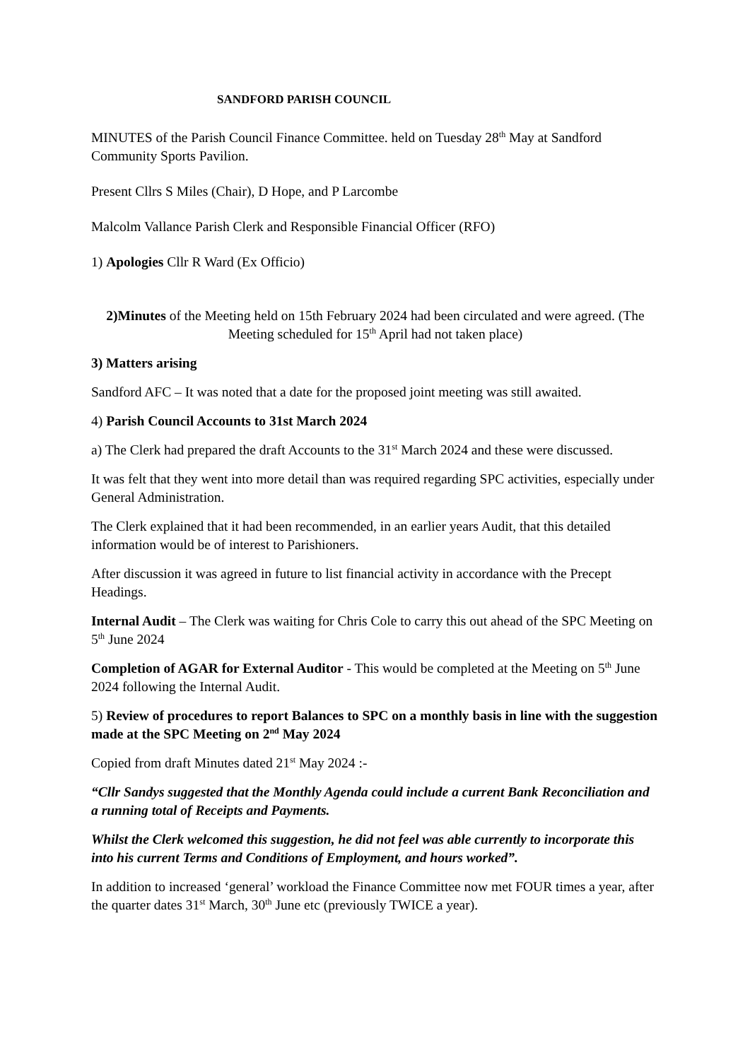SANDFORD PARISH COUNCIL
MINUTES of the Parish Council Finance Committee. held on Tuesday 28<sup>th</sup> May at Sandford Community Sports Pavilion.
Present Cllrs S Miles (Chair), D Hope, and P Larcombe
Malcolm Vallance Parish Clerk and Responsible Financial Officer (RFO)
1) Apologies Cllr R Ward (Ex Officio)
2)Minutes of the Meeting held on 15th February 2024 had been circulated and were agreed. (The Meeting scheduled for 15<sup>th</sup> April had not taken place)
3) Matters arising
Sandford AFC – It was noted that a date for the proposed joint meeting was still awaited.
4) Parish Council Accounts to 31st March 2024
a) The Clerk had prepared the draft Accounts to the 31<sup>st</sup> March 2024 and these were discussed.
It was felt that they went into more detail than was required regarding SPC activities, especially under General Administration.
The Clerk explained that it had been recommended, in an earlier years Audit, that this detailed information would be of interest to Parishioners.
After discussion it was agreed in future to list financial activity in accordance with the Precept Headings.
Internal Audit – The Clerk was waiting for Chris Cole to carry this out ahead of the SPC Meeting on 5<sup>th</sup> June 2024
Completion of AGAR for External Auditor - This would be completed at the Meeting on 5<sup>th</sup> June 2024 following the Internal Audit.
5) Review of procedures to report Balances to SPC on a monthly basis in line with the suggestion made at the SPC Meeting on 2<sup>nd</sup> May 2024
Copied from draft Minutes dated 21<sup>st</sup> May 2024 :-
“Cllr Sandys suggested that the Monthly Agenda could include a current Bank Reconciliation and a running total of Receipts and Payments.
Whilst the Clerk welcomed this suggestion, he did not feel was able currently to incorporate this into his current Terms and Conditions of Employment, and hours worked”.
In addition to increased ‘general’ workload the Finance Committee now met FOUR times a year, after the quarter dates 31<sup>st</sup> March, 30<sup>th</sup> June etc (previously TWICE a year).